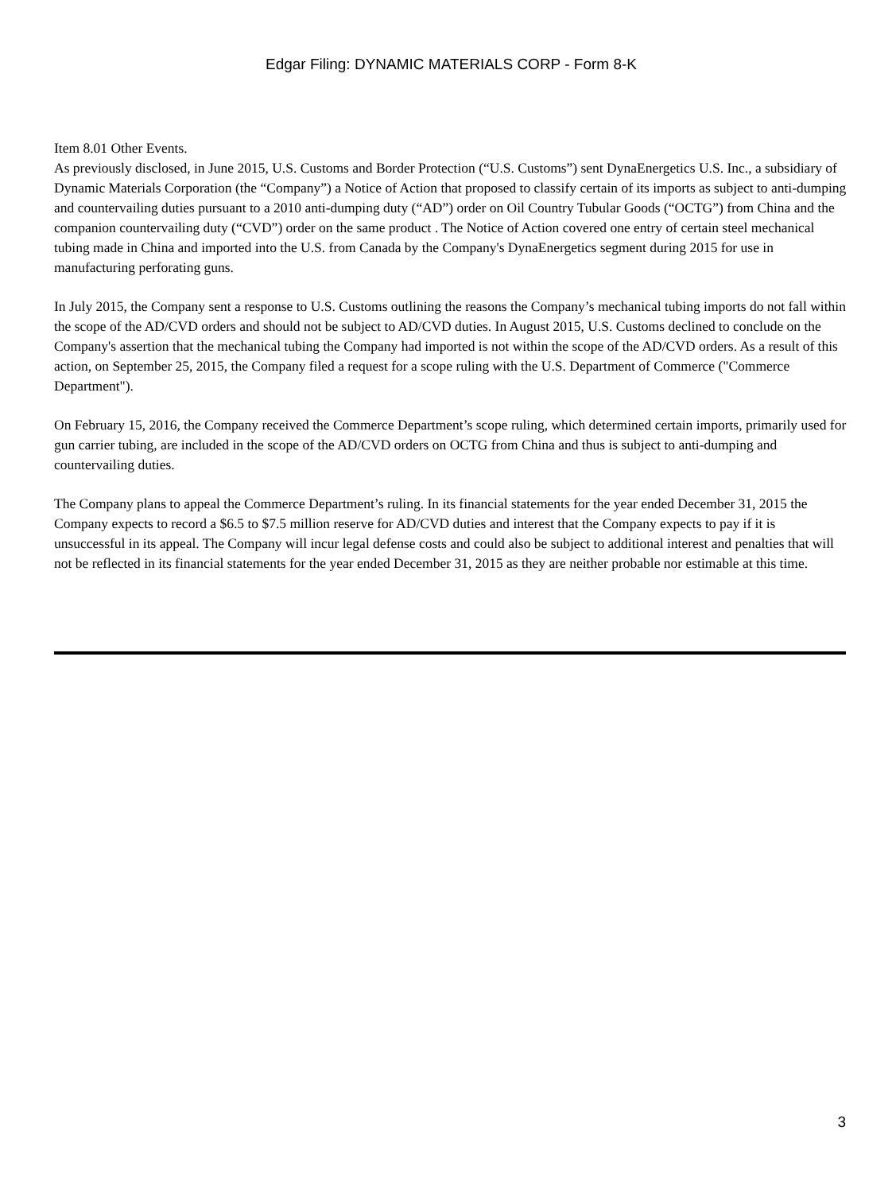Edgar Filing: DYNAMIC MATERIALS CORP - Form 8-K
Item 8.01 Other Events.
As previously disclosed, in June 2015, U.S. Customs and Border Protection (“U.S. Customs”) sent DynaEnergetics U.S. Inc., a subsidiary of Dynamic Materials Corporation (the “Company”) a Notice of Action that proposed to classify certain of its imports as subject to anti-dumping and countervailing duties pursuant to a 2010 anti-dumping duty (“AD”) order on Oil Country Tubular Goods (“OCTG”) from China and the companion countervailing duty (“CVD”) order on the same product . The Notice of Action covered one entry of certain steel mechanical tubing made in China and imported into the U.S. from Canada by the Company's DynaEnergetics segment during 2015 for use in manufacturing perforating guns.
In July 2015, the Company sent a response to U.S. Customs outlining the reasons the Company’s mechanical tubing imports do not fall within the scope of the AD/CVD orders and should not be subject to AD/CVD duties. In August 2015, U.S. Customs declined to conclude on the Company's assertion that the mechanical tubing the Company had imported is not within the scope of the AD/CVD orders. As a result of this action, on September 25, 2015, the Company filed a request for a scope ruling with the U.S. Department of Commerce ("Commerce Department").
On February 15, 2016, the Company received the Commerce Department’s scope ruling, which determined certain imports, primarily used for gun carrier tubing, are included in the scope of the AD/CVD orders on OCTG from China and thus is subject to anti-dumping and countervailing duties.
The Company plans to appeal the Commerce Department’s ruling. In its financial statements for the year ended December 31, 2015 the Company expects to record a $6.5 to $7.5 million reserve for AD/CVD duties and interest that the Company expects to pay if it is unsuccessful in its appeal. The Company will incur legal defense costs and could also be subject to additional interest and penalties that will not be reflected in its financial statements for the year ended December 31, 2015 as they are neither probable nor estimable at this time.
3